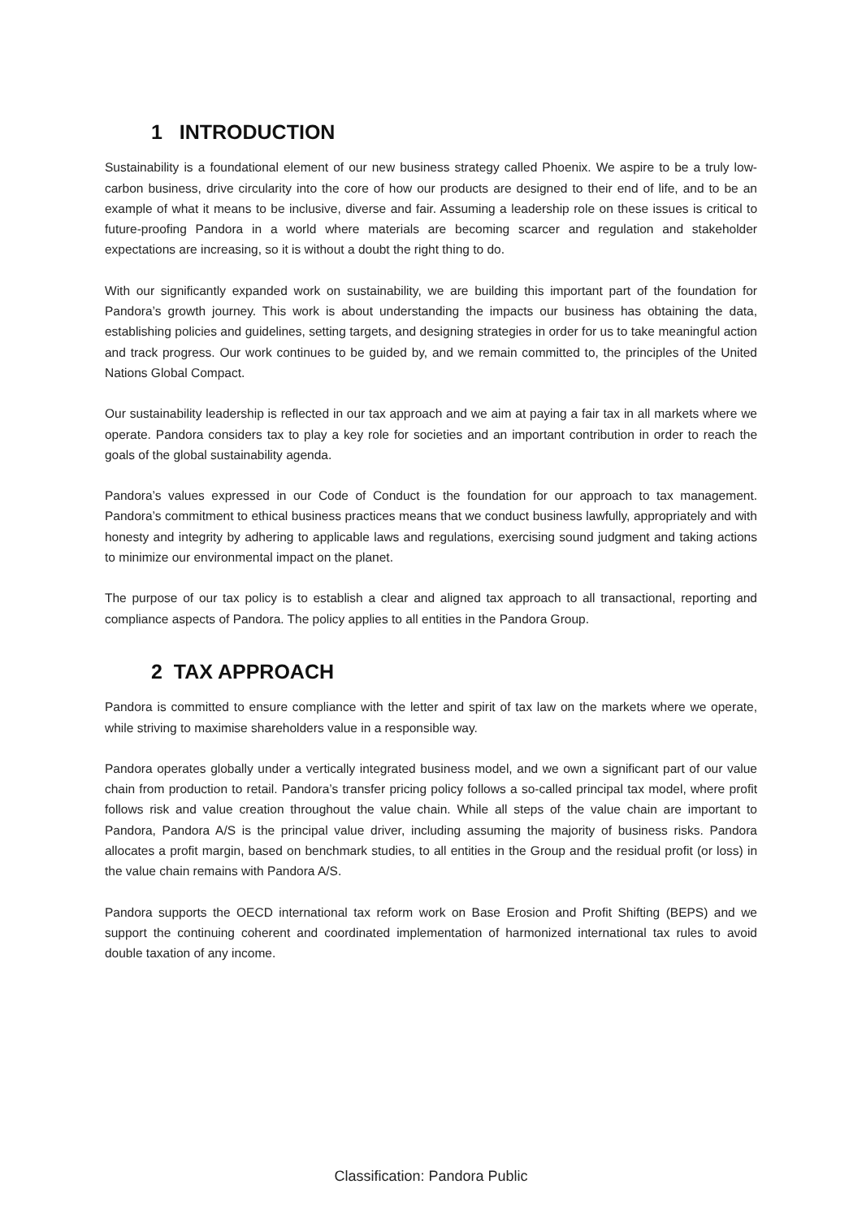1 INTRODUCTION
Sustainability is a foundational element of our new business strategy called Phoenix. We aspire to be a truly low-carbon business, drive circularity into the core of how our products are designed to their end of life, and to be an example of what it means to be inclusive, diverse and fair. Assuming a leadership role on these issues is critical to future-proofing Pandora in a world where materials are becoming scarcer and regulation and stakeholder expectations are increasing, so it is without a doubt the right thing to do.
With our significantly expanded work on sustainability, we are building this important part of the foundation for Pandora’s growth journey. This work is about understanding the impacts our business has obtaining the data, establishing policies and guidelines, setting targets, and designing strategies in order for us to take meaningful action and track progress. Our work continues to be guided by, and we remain committed to, the principles of the United Nations Global Compact.
Our sustainability leadership is reflected in our tax approach and we aim at paying a fair tax in all markets where we operate. Pandora considers tax to play a key role for societies and an important contribution in order to reach the goals of the global sustainability agenda.
Pandora’s values expressed in our Code of Conduct is the foundation for our approach to tax management. Pandora’s commitment to ethical business practices means that we conduct business lawfully, appropriately and with honesty and integrity by adhering to applicable laws and regulations, exercising sound judgment and taking actions to minimize our environmental impact on the planet.
The purpose of our tax policy is to establish a clear and aligned tax approach to all transactional, reporting and compliance aspects of Pandora. The policy applies to all entities in the Pandora Group.
2 TAX APPROACH
Pandora is committed to ensure compliance with the letter and spirit of tax law on the markets where we operate, while striving to maximise shareholders value in a responsible way.
Pandora operates globally under a vertically integrated business model, and we own a significant part of our value chain from production to retail. Pandora’s transfer pricing policy follows a so-called principal tax model, where profit follows risk and value creation throughout the value chain. While all steps of the value chain are important to Pandora, Pandora A/S is the principal value driver, including assuming the majority of business risks. Pandora allocates a profit margin, based on benchmark studies, to all entities in the Group and the residual profit (or loss) in the value chain remains with Pandora A/S.
Pandora supports the OECD international tax reform work on Base Erosion and Profit Shifting (BEPS) and we support the continuing coherent and coordinated implementation of harmonized international tax rules to avoid double taxation of any income.
Classification: Pandora Public